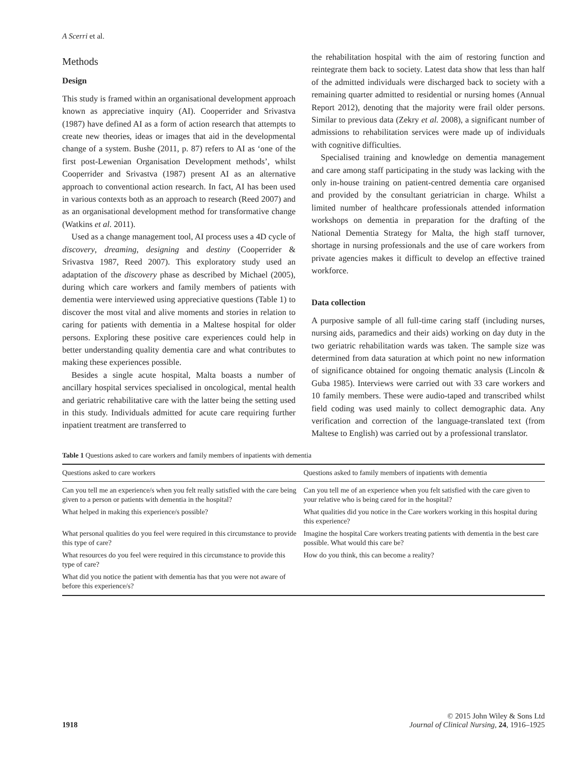A Scerri et al.
Methods
Design
This study is framed within an organisational development approach known as appreciative inquiry (AI). Cooperrider and Srivastva (1987) have defined AI as a form of action research that attempts to create new theories, ideas or images that aid in the developmental change of a system. Bushe (2011, p. 87) refers to AI as ‘one of the first post-Lewenian Organisation Development methods’, whilst Cooperrider and Srivastva (1987) present AI as an alternative approach to conventional action research. In fact, AI has been used in various contexts both as an approach to research (Reed 2007) and as an organisational development method for transformative change (Watkins et al. 2011).
Used as a change management tool, AI process uses a 4D cycle of discovery, dreaming, designing and destiny (Cooperrider & Srivastva 1987, Reed 2007). This exploratory study used an adaptation of the discovery phase as described by Michael (2005), during which care workers and family members of patients with dementia were interviewed using appreciative questions (Table 1) to discover the most vital and alive moments and stories in relation to caring for patients with dementia in a Maltese hospital for older persons. Exploring these positive care experiences could help in better understanding quality dementia care and what contributes to making these experiences possible.
Besides a single acute hospital, Malta boasts a number of ancillary hospital services specialised in oncological, mental health and geriatric rehabilitative care with the latter being the setting used in this study. Individuals admitted for acute care requiring further inpatient treatment are transferred to
the rehabilitation hospital with the aim of restoring function and reintegrate them back to society. Latest data show that less than half of the admitted individuals were discharged back to society with a remaining quarter admitted to residential or nursing homes (Annual Report 2012), denoting that the majority were frail older persons. Similar to previous data (Zekry et al. 2008), a significant number of admissions to rehabilitation services were made up of individuals with cognitive difficulties.
Specialised training and knowledge on dementia management and care among staff participating in the study was lacking with the only in-house training on patient-centred dementia care organised and provided by the consultant geriatrician in charge. Whilst a limited number of healthcare professionals attended information workshops on dementia in preparation for the drafting of the National Dementia Strategy for Malta, the high staff turnover, shortage in nursing professionals and the use of care workers from private agencies makes it difficult to develop an effective trained workforce.
Data collection
A purposive sample of all full-time caring staff (including nurses, nursing aids, paramedics and their aids) working on day duty in the two geriatric rehabilitation wards was taken. The sample size was determined from data saturation at which point no new information of significance obtained for ongoing thematic analysis (Lincoln & Guba 1985). Interviews were carried out with 33 care workers and 10 family members. These were audio-taped and transcribed whilst field coding was used mainly to collect demographic data. Any verification and correction of the language-translated text (from Maltese to English) was carried out by a professional translator.
Table 1 Questions asked to care workers and family members of inpatients with dementia
| Questions asked to care workers | Questions asked to family members of inpatients with dementia |
| --- | --- |
| Can you tell me an experience/s when you felt really satisfied with the care being given to a person or patients with dementia in the hospital? | Can you tell me of an experience when you felt satisfied with the care given to your relative who is being cared for in the hospital? |
| What helped in making this experience/s possible? | What qualities did you notice in the Care workers working in this hospital during this experience? |
| What personal qualities do you feel were required in this circumstance to provide this type of care? | Imagine the hospital Care workers treating patients with dementia in the best care possible. What would this care be? |
| What resources do you feel were required in this circumstance to provide this type of care? | How do you think, this can become a reality? |
| What did you notice the patient with dementia has that you were not aware of before this experience/s? | |
1918
© 2015 John Wiley & Sons Ltd
Journal of Clinical Nursing, 24, 1916–1925